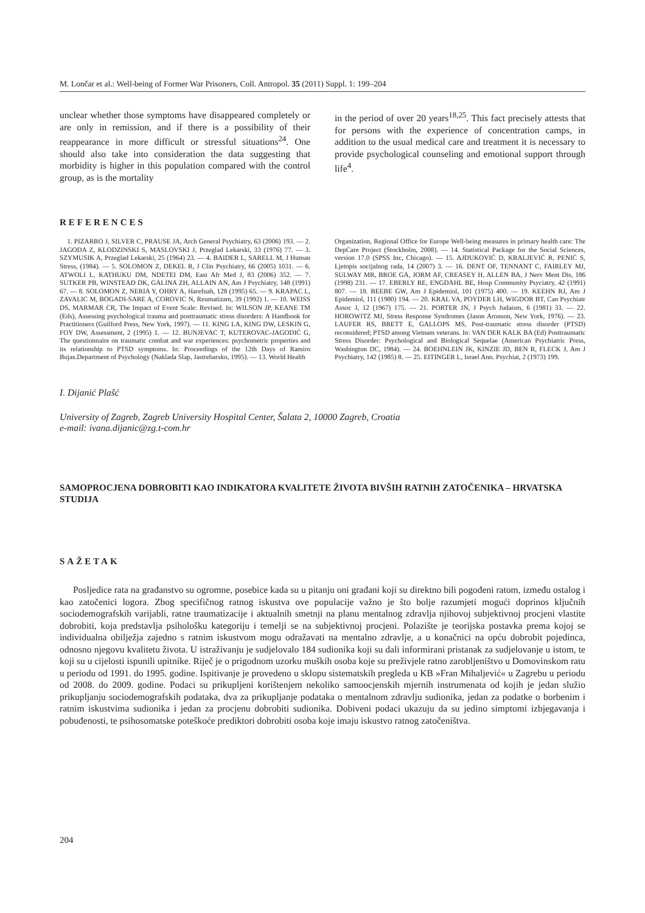M. Lončar et al.: Well-being of Former War Prisoners, Coll. Antropol. 35 (2011) Suppl. 1: 199–204
unclear whether those symptoms have disappeared completely or are only in remission, and if there is a possibility of their reappearance in more difficult or stressful situations<sup>24</sup>. One should also take into consideration the data suggesting that morbidity is higher in this population compared with the control group, as is the mortality
in the period of over 20 years<sup>18,25</sup>. This fact precisely attests that for persons with the experience of concentration camps, in addition to the usual medical care and treatment it is necessary to provide psychological counseling and emotional support through life<sup>4</sup>.
REFERENCES
1. PIZARRO J, SILVER C, PRAUSE JA, Arch General Psychiatry, 63 (2006) 193. — 2. JAGODA Z, KLODZINSKI S, MASLOVSKI J, Przeglad Lekarski, 33 (1976) 77. — 3. SZYMUSIK A, Przeglad Lekarski, 25 (1964) 23. — 4. BAIDER L, SARELL M, J Human Stress, (1984). — 5. SOLOMON Z, DEKEL R, J Clin Psychiatry, 66 (2005) 1031. — 6. ATWOLI L, KATHUKU DM, NDETEI DM, East Afr Med J, 83 (2006) 352. — 7. SUTKER PB, WINSTEAD DK, GALINA ZH, ALLAIN AN, Am J Psychiatry, 148 (1991) 67. — 8. SOLOMON Z, NERIA Y, OHRY A, Harefuah, 128 (1995) 65. — 9. KRAPAC L, ZAVALIC M, BOGADI-SARE A, COROVIC N, Reumatizam, 39 (1992) 1. — 10. WEISS DS, MARMAR CR, The Impact of Event Scale: Revised. In: WILSON JP, KEANE TM (Eds), Assessing psychological trauma and posttraumatic stress disorders: A Handbook for Practitioners (Guilford Press, New York, 1997). — 11. KING LA, KING DW, LESKIN G, FOY DW, Assessment, 2 (1995) 1. — 12. BUNJEVAC T, KUTEROVAC-JAGODIĆ G, The questionnaire on traumatic combat and war experiences: psychometric properties and its relationship to PTSD symptoms. In: Proceedings of the 12th Days of Ramiro Bujas.Department of Psychology (Naklada Slap, Jastrebarsko, 1995). — 13. World Health
Organization, Regional Office for Europe Well-being measures in primary health care: The DepCare Project (Stockholm, 2008). — 14. Statistical Package for the Social Sciences, version 17.0 (SPSS Inc, Chicago). — 15. AJDUKOVIĆ D, KRALJEVIĆ R, PENIĆ S, Ljetopis socijalnog rada, 14 (2007) 3. — 16. DENT OF, TENNANT C, FAIRLEY MJ, SULWAY MR, BROE GA, JORM AF, CREASEY H, ALLEN BA, J Nerv Ment Dis, 186 (1998) 231. — 17. EBERLY RE, ENGDAHL BE, Hosp Community Psyciatry, 42 (1991) 807. — 18. BEEBE GW, Am J Epidemiol, 101 (1975) 400. — 19. KEEHN RJ, Am J Epidemiol, 111 (1980) 194. — 20. KRAL VA, POYDER LH, WIGDOR BT, Can Psychiatr Assoc J, 12 (1967) 175. — 21. PORTER JN, J Psych Judaism, 6 (1981) 33. — 22. HOROWITZ MJ, Stress Response Syndromes (Jason Aronson, New York, 1976). — 23. LAUFER RS, BRETT E, GALLOPS MS, Post-traumatic stress disorder (PTSD) reconsidered; PTSD among Vietnam veterans. In: VAN DER KALK BA (Ed) Posttraumatic Stress Disorder: Psychological and Biological Sequelae (American Psychiatric Press, Washington DC, 1984). — 24. BOEHNLEIN JK, KINZIE JD, BEN R, FLECK J, Am J Psychiatry, 142 (1985) 8. — 25. EITINGER L, Israel Ann. Psychiat, 2 (1973) 199.
I. Dijanić Plašć
University of Zagreb, Zagreb University Hospital Center, Šalata 2, 10000 Zagreb, Croatia
e-mail: ivana.dijanic@zg.t-com.hr
SAMOPROCJENA DOBROBITI KAO INDIKATORA KVALITETE ŽIVOTA BIVŠIH RATNIH ZATOČENIKA – HRVATSKA STUDIJA
SAŽETAK
Posljedice rata na građanstvo su ogromne, posebice kada su u pitanju oni građani koji su direktno bili pogođeni ratom, između ostalog i kao zatočenici logora. Zbog specifičnog ratnog iskustva ove populacije važno je što bolje razumjeti mogući doprinos ključnih sociodemografskih varijabli, ratne traumatizacije i aktualnih smetnji na planu mentalnog zdravlja njihovoj subjektivnoj procjeni vlastite dobrobiti, koja predstavlja psihološku kategoriju i temelji se na subjektivnoj procjeni. Polazište je teorijska postavka prema kojoj se individualna obilježja zajedno s ratnim iskustvom mogu odražavati na mentalno zdravlje, a u konačnici na opću dobrobit pojedinca, odnosno njegovu kvalitetu života. U istraživanju je sudjelovalo 184 sudionika koji su dali informirani pristanak za sudjelovanje u istom, te koji su u cijelosti ispunili upitnike. Riječ je o prigodnom uzorku muških osoba koje su preživjele ratno zarobljeništvo u Domovinskom ratu u periodu od 1991. do 1995. godine. Ispitivanje je provedeno u sklopu sistematskih pregleda u KB »Fran Mihaljević« u Zagrebu u periodu od 2008. do 2009. godine. Podaci su prikupljeni korištenjem nekoliko samoocjenskih mjernih instrumenata od kojih je jedan služio prikupljanju sociodemografskih podataka, dva za prikupljanje podataka o mentalnom zdravlju sudionika, jedan za podatke o borbenim i ratnim iskustvima sudionika i jedan za procjenu dobrobiti sudionika. Dobiveni podaci ukazuju da su jedino simptomi izbjegavanja i pobuđenosti, te psihosomatske poteškoće prediktori dobrobiti osoba koje imaju iskustvo ratnog zatočeništva.
204